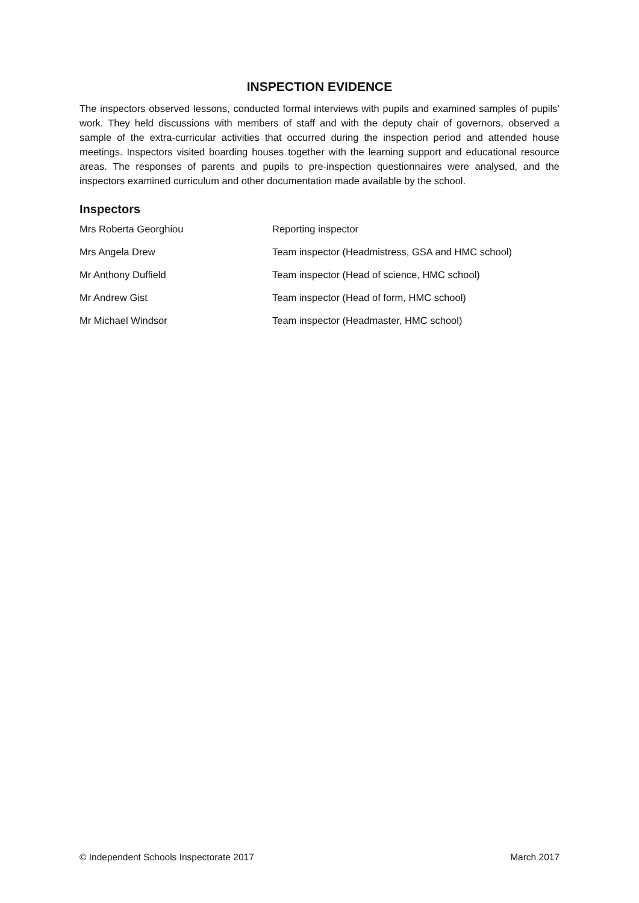INSPECTION EVIDENCE
The inspectors observed lessons, conducted formal interviews with pupils and examined samples of pupils’ work. They held discussions with members of staff and with the deputy chair of governors, observed a sample of the extra-curricular activities that occurred during the inspection period and attended house meetings. Inspectors visited boarding houses together with the learning support and educational resource areas. The responses of parents and pupils to pre-inspection questionnaires were analysed, and the inspectors examined curriculum and other documentation made available by the school.
Inspectors
| Mrs Roberta Georghiou | Reporting inspector |
| Mrs Angela Drew | Team inspector (Headmistress, GSA and HMC school) |
| Mr Anthony Duffield | Team inspector (Head of science, HMC school) |
| Mr Andrew Gist | Team inspector (Head of form, HMC school) |
| Mr Michael Windsor | Team inspector (Headmaster, HMC school) |
© Independent Schools Inspectorate 2017 March 2017